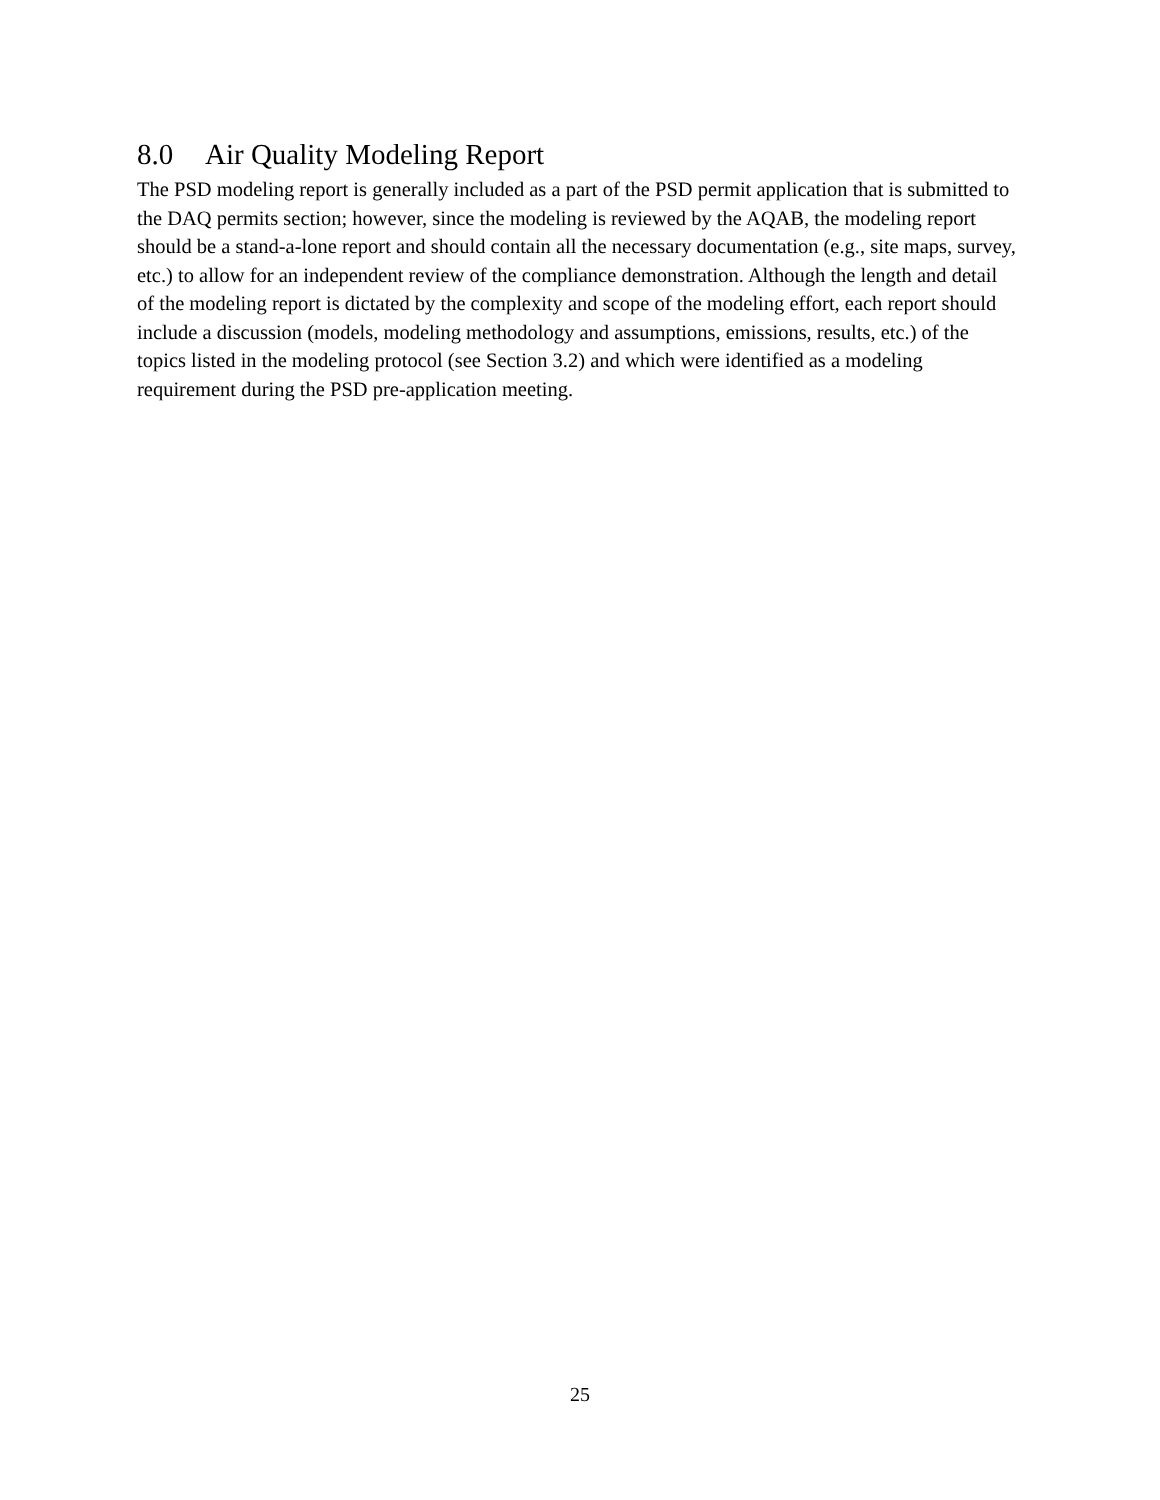8.0 Air Quality Modeling Report
The PSD modeling report is generally included as a part of the PSD permit application that is submitted to the DAQ permits section; however, since the modeling is reviewed by the AQAB, the modeling report should be a stand-a-lone report and should contain all the necessary documentation (e.g., site maps, survey, etc.) to allow for an independent review of the compliance demonstration. Although the length and detail of the modeling report is dictated by the complexity and scope of the modeling effort, each report should include a discussion (models, modeling methodology and assumptions, emissions, results, etc.) of the topics listed in the modeling protocol (see Section 3.2) and which were identified as a modeling requirement during the PSD pre-application meeting.
25